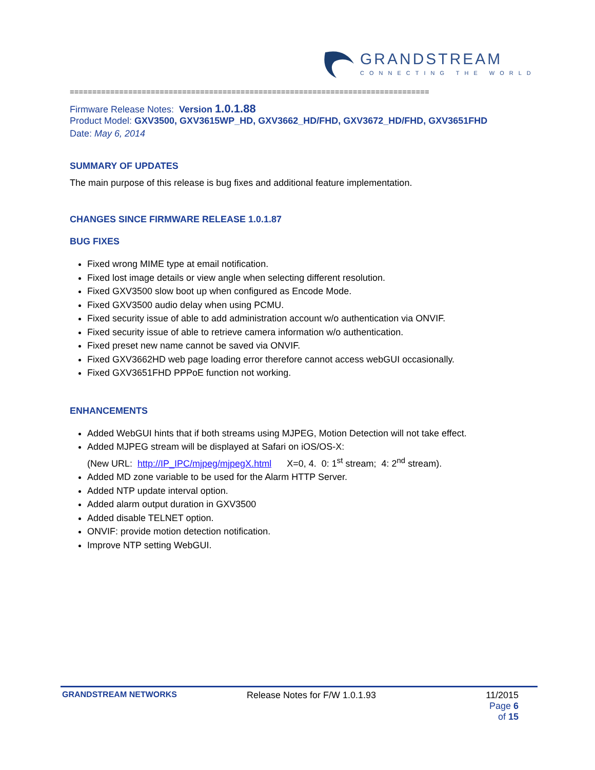GRANDSTREAM
CONNECTING THE WORLD
================================================================================
Firmware Release Notes: Version 1.0.1.88
Product Model: GXV3500, GXV3615WP_HD, GXV3662_HD/FHD, GXV3672_HD/FHD, GXV3651FHD
Date: May 6, 2014
SUMMARY OF UPDATES
The main purpose of this release is bug fixes and additional feature implementation.
CHANGES SINCE FIRMWARE RELEASE 1.0.1.87
BUG FIXES
Fixed wrong MIME type at email notification.
Fixed lost image details or view angle when selecting different resolution.
Fixed GXV3500 slow boot up when configured as Encode Mode.
Fixed GXV3500 audio delay when using PCMU.
Fixed security issue of able to add administration account w/o authentication via ONVIF.
Fixed security issue of able to retrieve camera information w/o authentication.
Fixed preset new name cannot be saved via ONVIF.
Fixed GXV3662HD web page loading error therefore cannot access webGUI occasionally.
Fixed GXV3651FHD PPPoE function not working.
ENHANCEMENTS
Added WebGUI hints that if both streams using MJPEG, Motion Detection will not take effect.
Added MJPEG stream will be displayed at Safari on iOS/OS-X:
(New URL: http://IP_IPC/mjpeg/mjpegX.html X=0, 4. 0: 1<sup>st</sup> stream; 4: 2<sup>nd</sup> stream).
Added MD zone variable to be used for the Alarm HTTP Server.
Added NTP update interval option.
Added alarm output duration in GXV3500
Added disable TELNET option.
ONVIF: provide motion detection notification.
Improve NTP setting WebGUI.
GRANDSTREAM NETWORKS Release Notes for F/W 1.0.1.93 11/2015
Page 6 of 15